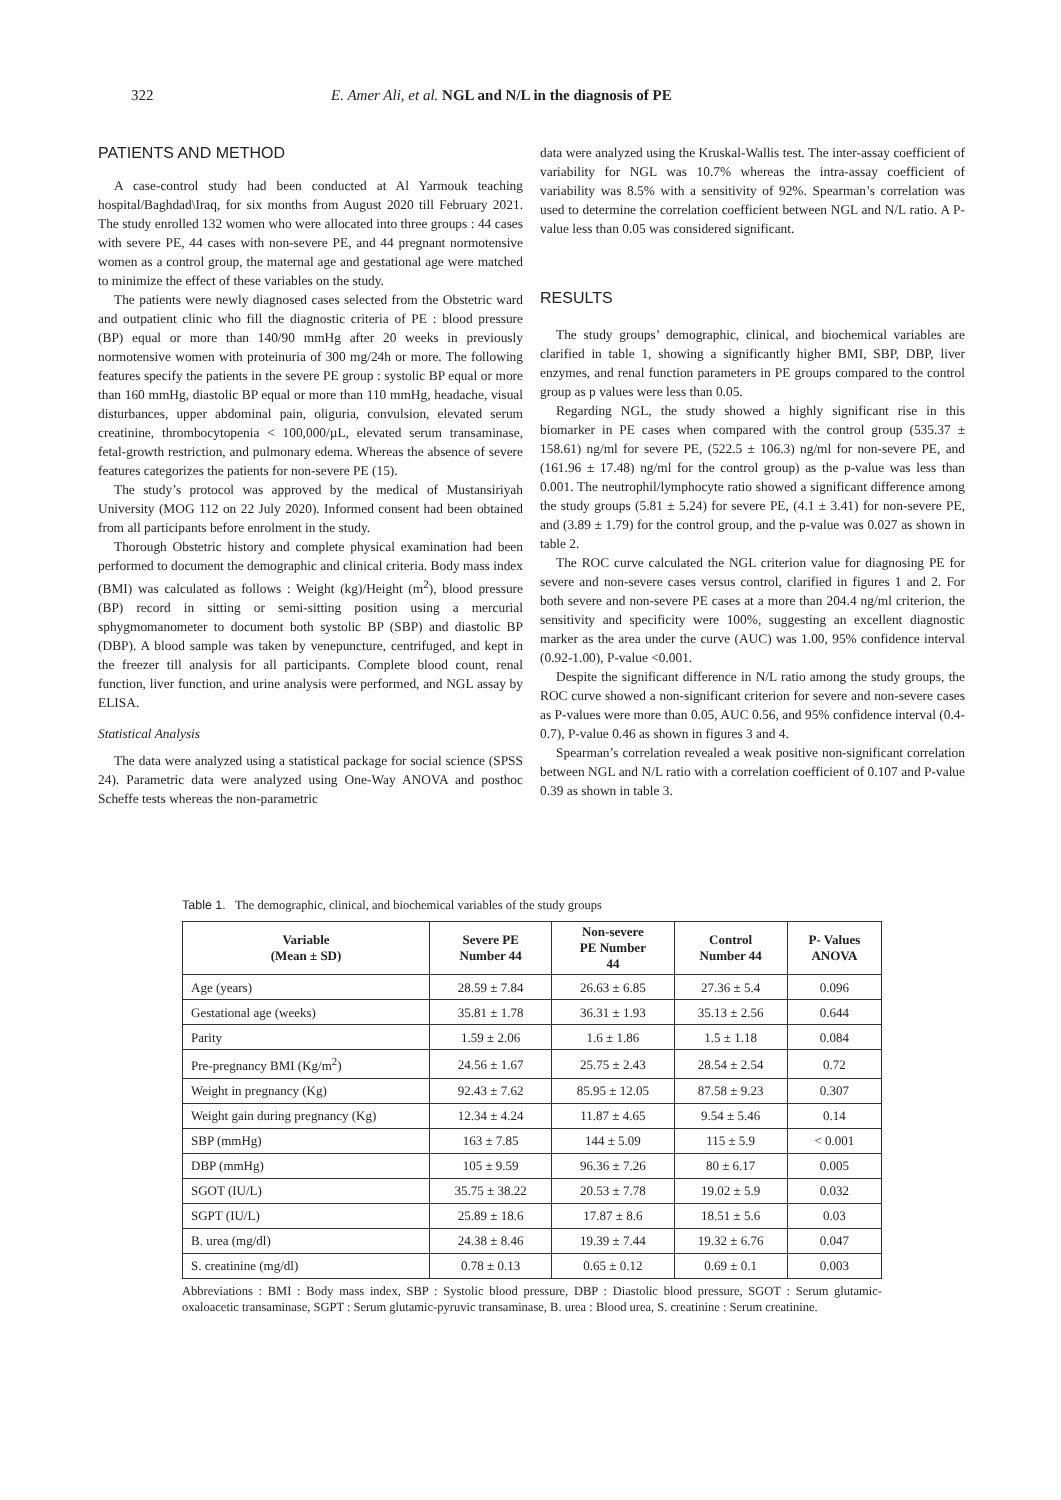322 E. Amer Ali, et al. NGL and N/L in the diagnosis of PE
PATIENTS AND METHOD
A case-control study had been conducted at Al Yarmouk teaching hospital/Baghdad\Iraq, for six months from August 2020 till February 2021. The study enrolled 132 women who were allocated into three groups : 44 cases with severe PE, 44 cases with non-severe PE, and 44 pregnant normotensive women as a control group, the maternal age and gestational age were matched to minimize the effect of these variables on the study.
The patients were newly diagnosed cases selected from the Obstetric ward and outpatient clinic who fill the diagnostic criteria of PE : blood pressure (BP) equal or more than 140/90 mmHg after 20 weeks in previously normotensive women with proteinuria of 300 mg/24h or more. The following features specify the patients in the severe PE group : systolic BP equal or more than 160 mmHg, diastolic BP equal or more than 110 mmHg, headache, visual disturbances, upper abdominal pain, oliguria, convulsion, elevated serum creatinine, thrombocytopenia < 100,000/µL, elevated serum transaminase, fetal-growth restriction, and pulmonary edema. Whereas the absence of severe features categorizes the patients for non-severe PE (15).
The study’s protocol was approved by the medical of Mustansiriyah University (MOG 112 on 22 July 2020). Informed consent had been obtained from all participants before enrolment in the study.
Thorough Obstetric history and complete physical examination had been performed to document the demographic and clinical criteria. Body mass index (BMI) was calculated as follows : Weight (kg)/Height (m<sup>2</sup>), blood pressure (BP) record in sitting or semi-sitting position using a mercurial sphygmomanometer to document both systolic BP (SBP) and diastolic BP (DBP). A blood sample was taken by venepuncture, centrifuged, and kept in the freezer till analysis for all participants. Complete blood count, renal function, liver function, and urine analysis were performed, and NGL assay by ELISA.
Statistical Analysis
The data were analyzed using a statistical package for social science (SPSS 24). Parametric data were analyzed using One-Way ANOVA and posthoc Scheffe tests whereas the non-parametric
data were analyzed using the Kruskal-Wallis test. The inter-assay coefficient of variability for NGL was 10.7% whereas the intra-assay coefficient of variability was 8.5% with a sensitivity of 92%. Spearman’s correlation was used to determine the correlation coefficient between NGL and N/L ratio. A P-value less than 0.05 was considered significant.
RESULTS
The study groups’ demographic, clinical, and biochemical variables are clarified in table 1, showing a significantly higher BMI, SBP, DBP, liver enzymes, and renal function parameters in PE groups compared to the control group as p values were less than 0.05.
Regarding NGL, the study showed a highly significant rise in this biomarker in PE cases when compared with the control group (535.37 ± 158.61) ng/ml for severe PE, (522.5 ± 106.3) ng/ml for non-severe PE, and (161.96 ± 17.48) ng/ml for the control group) as the p-value was less than 0.001. The neutrophil/lymphocyte ratio showed a significant difference among the study groups (5.81 ± 5.24) for severe PE, (4.1 ± 3.41) for non-severe PE, and (3.89 ± 1.79) for the control group, and the p-value was 0.027 as shown in table 2.
The ROC curve calculated the NGL criterion value for diagnosing PE for severe and non-severe cases versus control, clarified in figures 1 and 2. For both severe and non-severe PE cases at a more than 204.4 ng/ml criterion, the sensitivity and specificity were 100%, suggesting an excellent diagnostic marker as the area under the curve (AUC) was 1.00, 95% confidence interval (0.92-1.00), P-value <0.001.
Despite the significant difference in N/L ratio among the study groups, the ROC curve showed a non-significant criterion for severe and non-severe cases as P-values were more than 0.05, AUC 0.56, and 95% confidence interval (0.4-0.7), P-value 0.46 as shown in figures 3 and 4.
Spearman’s correlation revealed a weak positive non-significant correlation between NGL and N/L ratio with a correlation coefficient of 0.107 and P-value 0.39 as shown in table 3.
Table 1. The demographic, clinical, and biochemical variables of the study groups
| Variable (Mean ± SD) | Severe PE Number 44 | Non-severe PE Number 44 | Control Number 44 | P- Values ANOVA |
| --- | --- | --- | --- | --- |
| Age (years) | 28.59 ± 7.84 | 26.63 ± 6.85 | 27.36 ± 5.4 | 0.096 |
| Gestational age (weeks) | 35.81 ± 1.78 | 36.31 ± 1.93 | 35.13 ± 2.56 | 0.644 |
| Parity | 1.59 ± 2.06 | 1.6 ± 1.86 | 1.5 ± 1.18 | 0.084 |
| Pre-pregnancy BMI (Kg/m<sup>2</sup>) | 24.56 ± 1.67 | 25.75 ± 2.43 | 28.54 ± 2.54 | 0.72 |
| Weight in pregnancy (Kg) | 92.43 ± 7.62 | 85.95 ± 12.05 | 87.58 ± 9.23 | 0.307 |
| Weight gain during pregnancy (Kg) | 12.34 ± 4.24 | 11.87 ± 4.65 | 9.54 ± 5.46 | 0.14 |
| SBP (mmHg) | 163 ± 7.85 | 144 ± 5.09 | 115 ± 5.9 | < 0.001 |
| DBP (mmHg) | 105 ± 9.59 | 96.36 ± 7.26 | 80 ± 6.17 | 0.005 |
| SGOT (IU/L) | 35.75 ± 38.22 | 20.53 ± 7.78 | 19.02 ± 5.9 | 0.032 |
| SGPT (IU/L) | 25.89 ± 18.6 | 17.87 ± 8.6 | 18.51 ± 5.6 | 0.03 |
| B. urea (mg/dl) | 24.38 ± 8.46 | 19.39 ± 7.44 | 19.32 ± 6.76 | 0.047 |
| S. creatinine (mg/dl) | 0.78 ± 0.13 | 0.65 ± 0.12 | 0.69 ± 0.1 | 0.003 |
Abbreviations : BMI : Body mass index, SBP : Systolic blood pressure, DBP : Diastolic blood pressure, SGOT : Serum glutamic-oxaloacetic transaminase, SGPT : Serum glutamic-pyruvic transaminase, B. urea : Blood urea, S. creatinine : Serum creatinine.